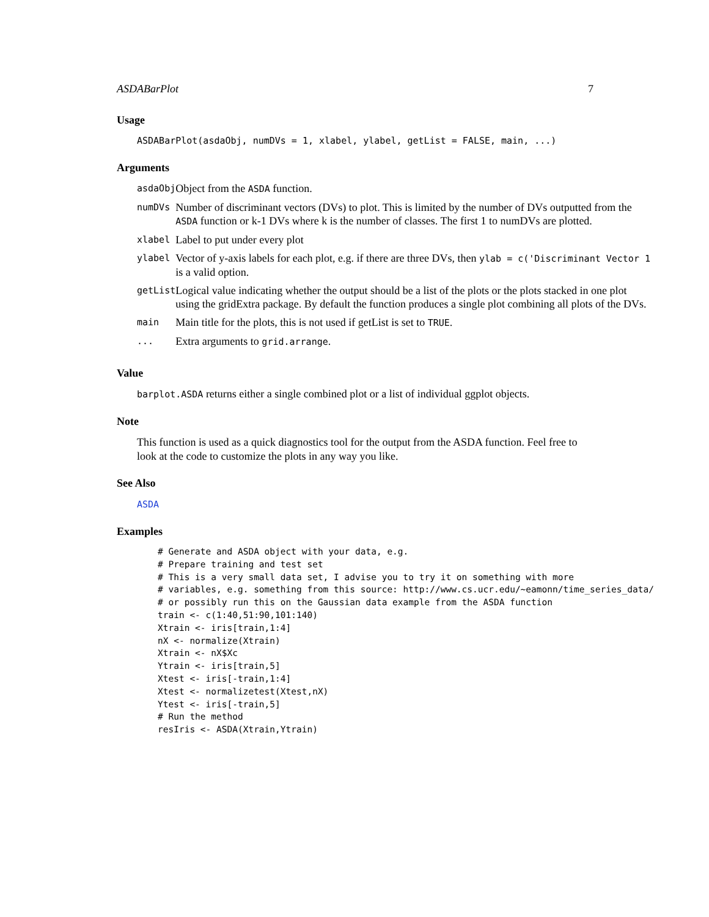ASDABarPlot 7
Usage
ASDABarPlot(asdaObj, numDVs = 1, xlabel, ylabel, getList = FALSE, main, ...)
Arguments
| asdaObj | Object from the ASDA function. |
| numDVs | Number of discriminant vectors (DVs) to plot. This is limited by the number of DVs outputted from the ASDA function or k-1 DVs where k is the number of classes. The first 1 to numDVs are plotted. |
| xlabel | Label to put under every plot |
| ylabel | Vector of y-axis labels for each plot, e.g. if there are three DVs, then ylab = c('Discriminant Vector 1 is a valid option. |
| getList | Logical value indicating whether the output should be a list of the plots or the plots stacked in one plot using the gridExtra package. By default the function produces a single plot combining all plots of the DVs. |
| main | Main title for the plots, this is not used if getList is set to TRUE . |
| ... | Extra arguments to grid.arrange . |
Value
barplot.ASDA returns either a single combined plot or a list of individual ggplot objects.
Note
This function is used as a quick diagnostics tool for the output from the ASDA function. Feel free to look at the code to customize the plots in any way you like.
See Also
ASDA
Examples
# Generate and ASDA object with your data, e.g.
# Prepare training and test set
# This is a very small data set, I advise you to try it on something with more
# variables, e.g. something from this source: http://www.cs.ucr.edu/~eamonn/time_series_data/
# or possibly run this on the Gaussian data example from the ASDA function
train <- c(1:40,51:90,101:140)
Xtrain <- iris[train,1:4]
nX <- normalize(Xtrain)
Xtrain <- nX$Xc
Ytrain <- iris[train,5]
Xtest <- iris[-train,1:4]
Xtest <- normalizetest(Xtest,nX)
Ytest <- iris[-train,5]
# Run the method
resIris <- ASDA(Xtrain,Ytrain)